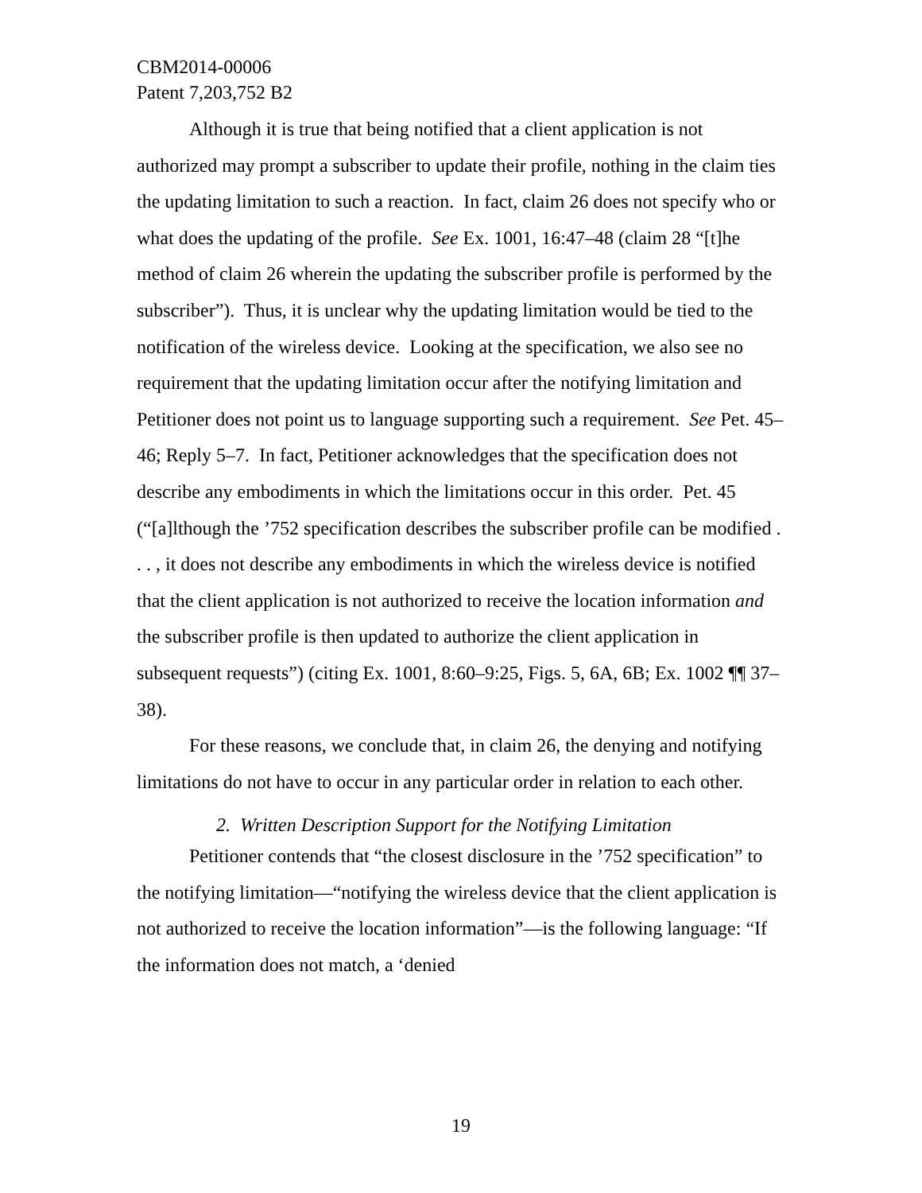CBM2014-00006
Patent 7,203,752 B2
Although it is true that being notified that a client application is not authorized may prompt a subscriber to update their profile, nothing in the claim ties the updating limitation to such a reaction. In fact, claim 26 does not specify who or what does the updating of the profile. See Ex. 1001, 16:47–48 (claim 28 “[t]he method of claim 26 wherein the updating the subscriber profile is performed by the subscriber”). Thus, it is unclear why the updating limitation would be tied to the notification of the wireless device. Looking at the specification, we also see no requirement that the updating limitation occur after the notifying limitation and Petitioner does not point us to language supporting such a requirement. See Pet. 45–46; Reply 5–7. In fact, Petitioner acknowledges that the specification does not describe any embodiments in which the limitations occur in this order. Pet. 45 (“[a]lthough the ’752 specification describes the subscriber profile can be modified . . . , it does not describe any embodiments in which the wireless device is notified that the client application is not authorized to receive the location information and the subscriber profile is then updated to authorize the client application in subsequent requests”) (citing Ex. 1001, 8:60–9:25, Figs. 5, 6A, 6B; Ex. 1002 ¶¶ 37–38).
For these reasons, we conclude that, in claim 26, the denying and notifying limitations do not have to occur in any particular order in relation to each other.
2. Written Description Support for the Notifying Limitation
Petitioner contends that “the closest disclosure in the ’752 specification” to the notifying limitation—“notifying the wireless device that the client application is not authorized to receive the location information”—is the following language: “If the information does not match, a ‘denied
19